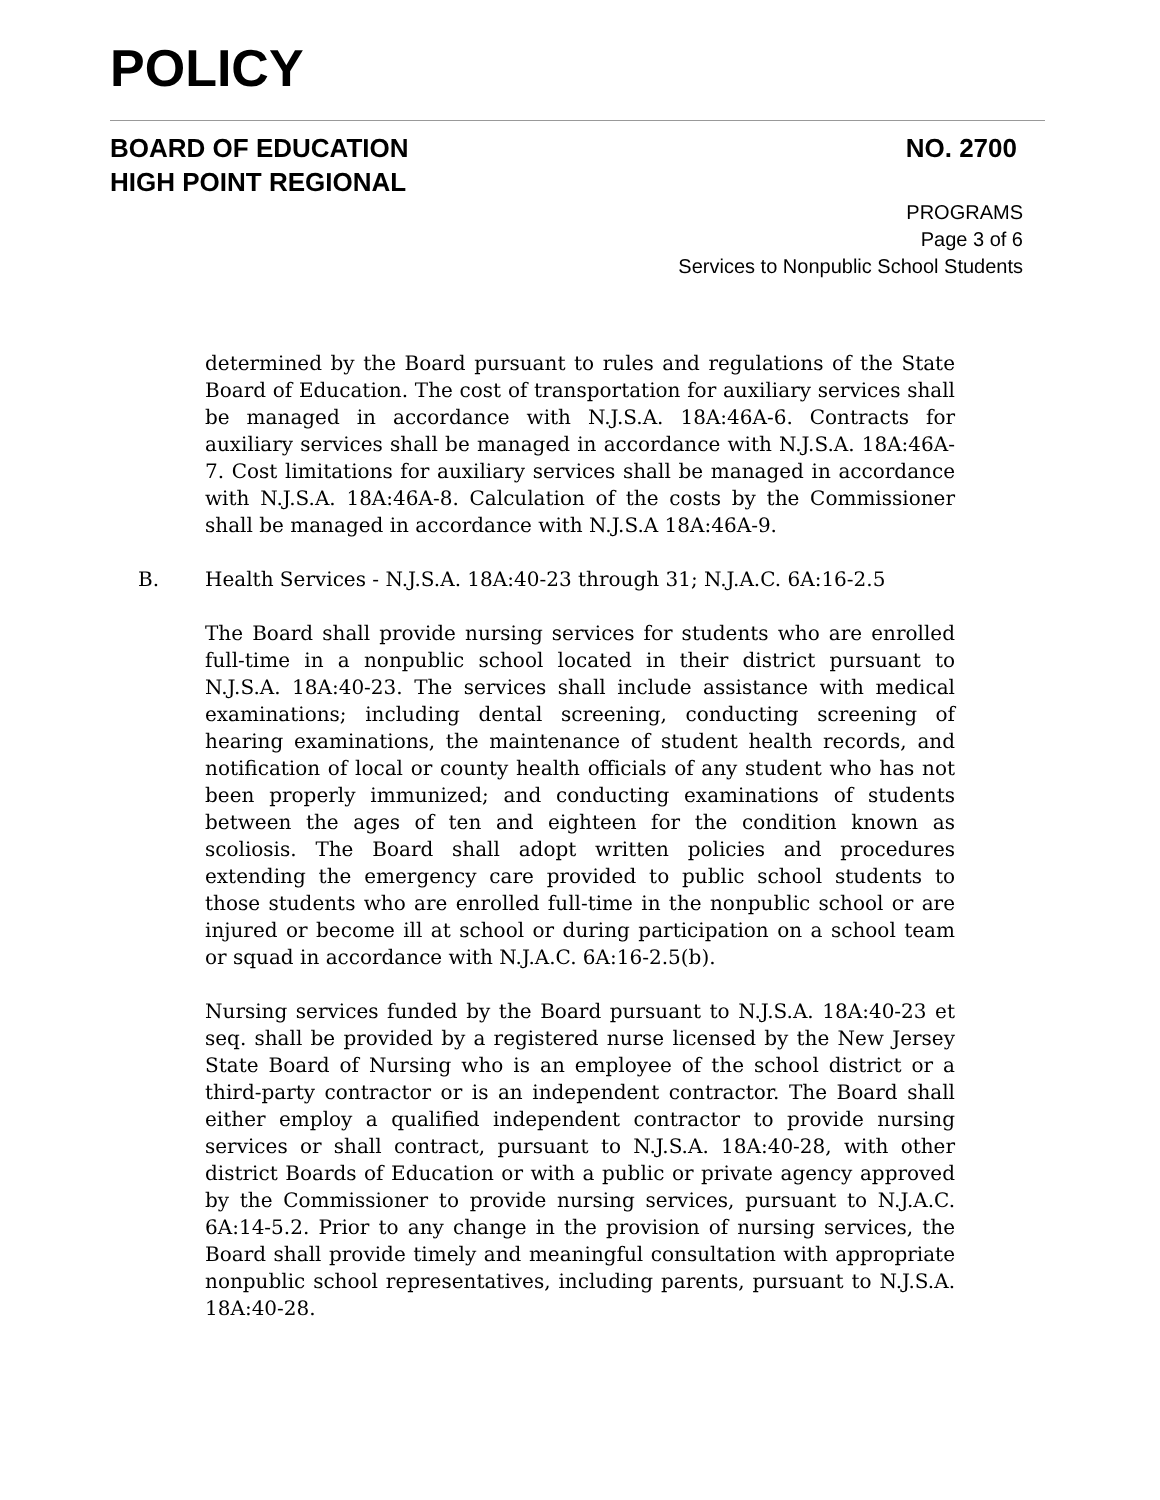POLICY
BOARD OF EDUCATION
HIGH POINT REGIONAL
NO. 2700
PROGRAMS
Page 3 of 6
Services to Nonpublic School Students
determined by the Board pursuant to rules and regulations of the State Board of Education. The cost of transportation for auxiliary services shall be managed in accordance with N.J.S.A. 18A:46A-6. Contracts for auxiliary services shall be managed in accordance with N.J.S.A. 18A:46A-7. Cost limitations for auxiliary services shall be managed in accordance with N.J.S.A. 18A:46A-8. Calculation of the costs by the Commissioner shall be managed in accordance with N.J.S.A 18A:46A-9.
B. Health Services - N.J.S.A. 18A:40-23 through 31; N.J.A.C. 6A:16-2.5
The Board shall provide nursing services for students who are enrolled full-time in a nonpublic school located in their district pursuant to N.J.S.A. 18A:40-23. The services shall include assistance with medical examinations; including dental screening, conducting screening of hearing examinations, the maintenance of student health records, and notification of local or county health officials of any student who has not been properly immunized; and conducting examinations of students between the ages of ten and eighteen for the condition known as scoliosis. The Board shall adopt written policies and procedures extending the emergency care provided to public school students to those students who are enrolled full-time in the nonpublic school or are injured or become ill at school or during participation on a school team or squad in accordance with N.J.A.C. 6A:16-2.5(b).
Nursing services funded by the Board pursuant to N.J.S.A. 18A:40-23 et seq. shall be provided by a registered nurse licensed by the New Jersey State Board of Nursing who is an employee of the school district or a third-party contractor or is an independent contractor. The Board shall either employ a qualified independent contractor to provide nursing services or shall contract, pursuant to N.J.S.A. 18A:40-28, with other district Boards of Education or with a public or private agency approved by the Commissioner to provide nursing services, pursuant to N.J.A.C. 6A:14-5.2. Prior to any change in the provision of nursing services, the Board shall provide timely and meaningful consultation with appropriate nonpublic school representatives, including parents, pursuant to N.J.S.A. 18A:40-28.